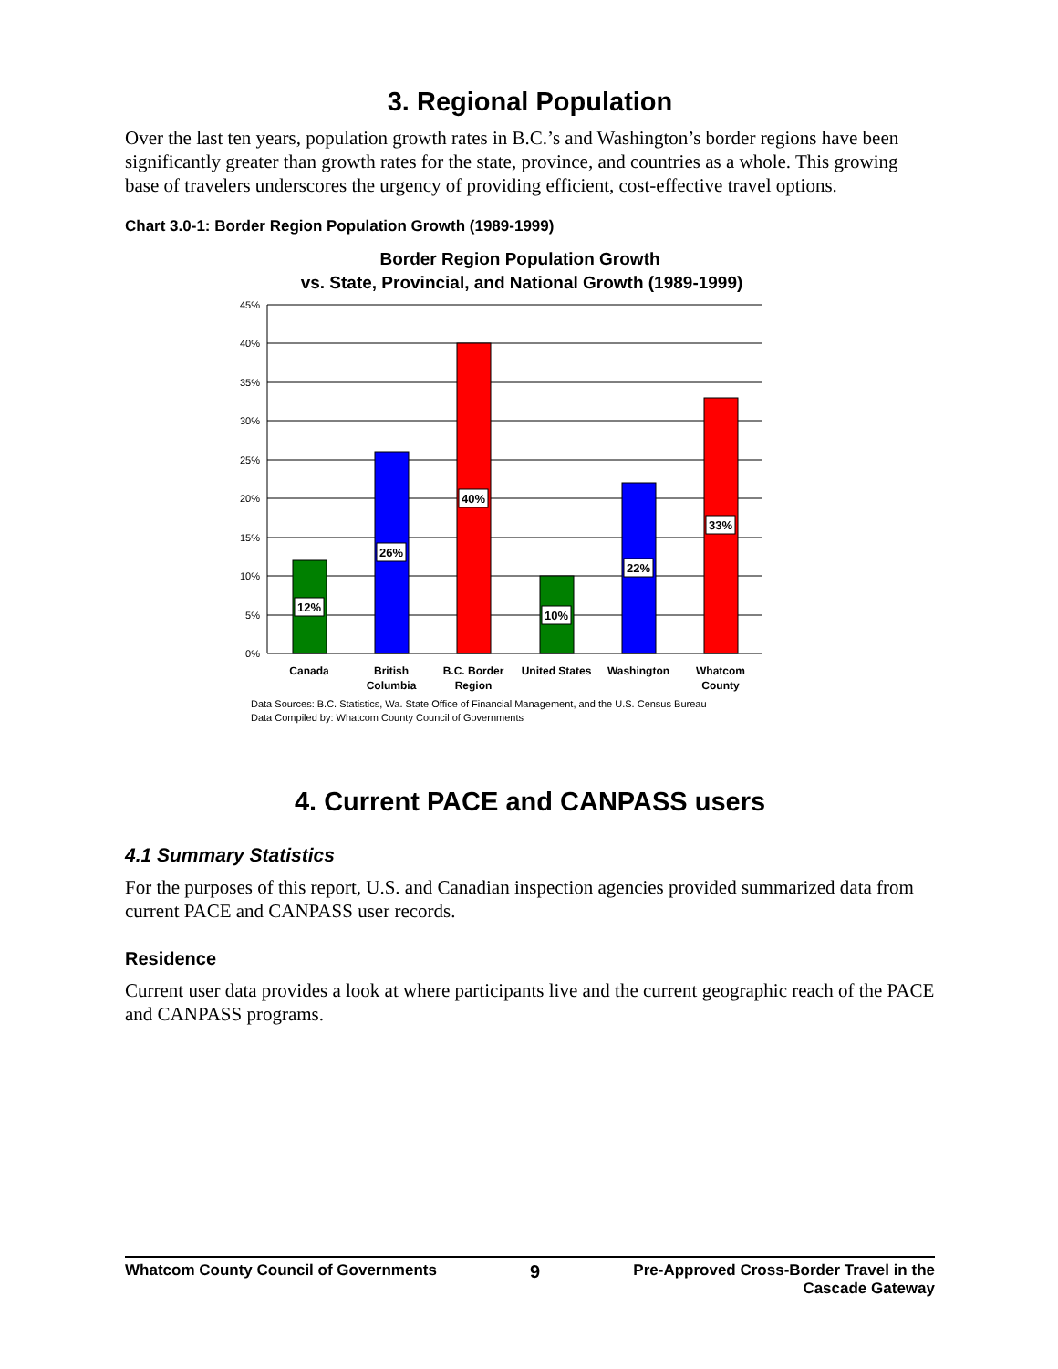3. Regional Population
Over the last ten years, population growth rates in B.C.’s and Washington’s border regions have been significantly greater than growth rates for the state, province, and countries as a whole. This growing base of travelers underscores the urgency of providing efficient, cost-effective travel options.
Chart 3.0-1: Border Region Population Growth (1989-1999)
Border Region Population Growth
vs. State, Provincial, and National Growth (1989-1999)
45%
40%
35%
30%
25%
20%
15%
10%
5%
0%
12%
26%
40%
10%
22%
33%
Canada
British
Columbia
B.C. Border
Region
United States
Washington
Whatcom
County
Data Sources: B.C. Statistics, Wa. State Office of Financial Management, and the U.S. Census Bureau
Data Compiled by: Whatcom County Council of Governments
4. Current PACE and CANPASS users
4.1 Summary Statistics
For the purposes of this report, U.S. and Canadian inspection agencies provided summarized data from current PACE and CANPASS user records.
Residence
Current user data provides a look at where participants live and the current geographic reach of the PACE and CANPASS programs.
Whatcom County Council of Governments 9 Pre-Approved Cross-Border Travel in the
Cascade Gateway